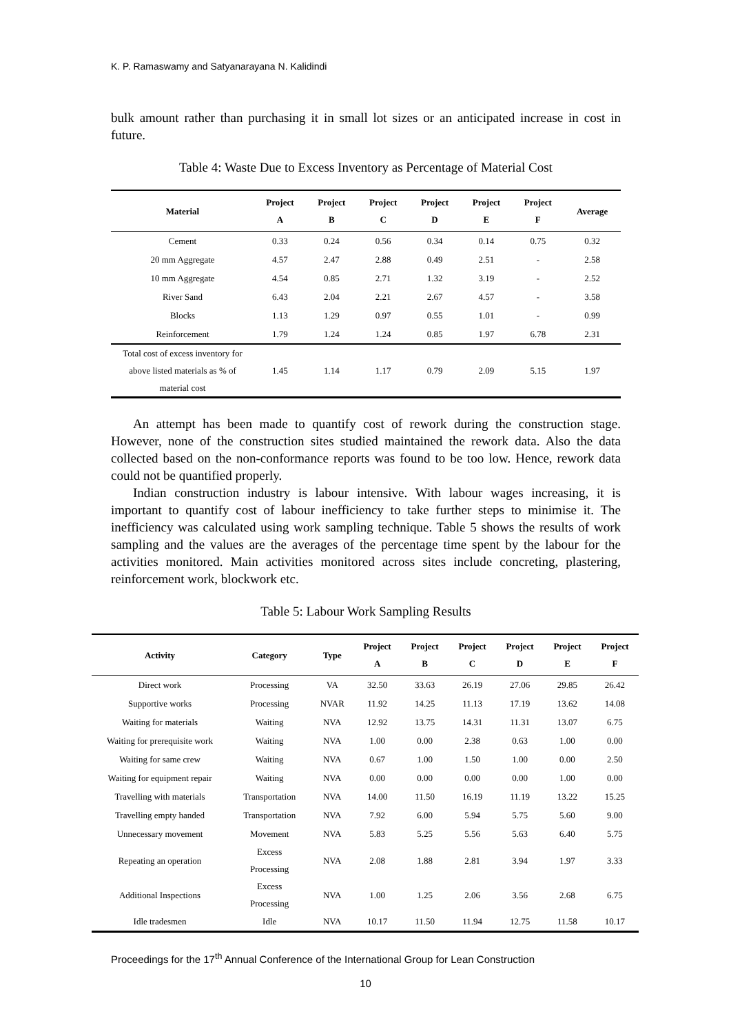K. P. Ramaswamy and Satyanarayana N. Kalidindi
bulk amount rather than purchasing it in small lot sizes or an anticipated increase in cost in future.
Table 4: Waste Due to Excess Inventory as Percentage of Material Cost
| Material | Project A | Project B | Project C | Project D | Project E | Project F | Average |
| --- | --- | --- | --- | --- | --- | --- | --- |
| Cement | 0.33 | 0.24 | 0.56 | 0.34 | 0.14 | 0.75 | 0.32 |
| 20 mm Aggregate | 4.57 | 2.47 | 2.88 | 0.49 | 2.51 | - | 2.58 |
| 10 mm Aggregate | 4.54 | 0.85 | 2.71 | 1.32 | 3.19 | - | 2.52 |
| River Sand | 6.43 | 2.04 | 2.21 | 2.67 | 4.57 | - | 3.58 |
| Blocks | 1.13 | 1.29 | 0.97 | 0.55 | 1.01 | - | 0.99 |
| Reinforcement | 1.79 | 1.24 | 1.24 | 0.85 | 1.97 | 6.78 | 2.31 |
| Total cost of excess inventory for above listed materials as % of material cost | 1.45 | 1.14 | 1.17 | 0.79 | 2.09 | 5.15 | 1.97 |
An attempt has been made to quantify cost of rework during the construction stage. However, none of the construction sites studied maintained the rework data. Also the data collected based on the non-conformance reports was found to be too low. Hence, rework data could not be quantified properly.
Indian construction industry is labour intensive. With labour wages increasing, it is important to quantify cost of labour inefficiency to take further steps to minimise it. The inefficiency was calculated using work sampling technique. Table 5 shows the results of work sampling and the values are the averages of the percentage time spent by the labour for the activities monitored. Main activities monitored across sites include concreting, plastering, reinforcement work, blockwork etc.
Table 5: Labour Work Sampling Results
| Activity | Category | Type | Project A | Project B | Project C | Project D | Project E | Project F |
| --- | --- | --- | --- | --- | --- | --- | --- | --- |
| Direct work | Processing | VA | 32.50 | 33.63 | 26.19 | 27.06 | 29.85 | 26.42 |
| Supportive works | Processing | NVAR | 11.92 | 14.25 | 11.13 | 17.19 | 13.62 | 14.08 |
| Waiting for materials | Waiting | NVA | 12.92 | 13.75 | 14.31 | 11.31 | 13.07 | 6.75 |
| Waiting for prerequisite work | Waiting | NVA | 1.00 | 0.00 | 2.38 | 0.63 | 1.00 | 0.00 |
| Waiting for same crew | Waiting | NVA | 0.67 | 1.00 | 1.50 | 1.00 | 0.00 | 2.50 |
| Waiting for equipment repair | Waiting | NVA | 0.00 | 0.00 | 0.00 | 0.00 | 1.00 | 0.00 |
| Travelling with materials | Transportation | NVA | 14.00 | 11.50 | 16.19 | 11.19 | 13.22 | 15.25 |
| Travelling empty handed | Transportation | NVA | 7.92 | 6.00 | 5.94 | 5.75 | 5.60 | 9.00 |
| Unnecessary movement | Movement | NVA | 5.83 | 5.25 | 5.56 | 5.63 | 6.40 | 5.75 |
| Repeating an operation | Excess Processing | NVA | 2.08 | 1.88 | 2.81 | 3.94 | 1.97 | 3.33 |
| Additional Inspections | Excess Processing | NVA | 1.00 | 1.25 | 2.06 | 3.56 | 2.68 | 6.75 |
| Idle tradesmen | Idle | NVA | 10.17 | 11.50 | 11.94 | 12.75 | 11.58 | 10.17 |
Proceedings for the 17<sup>th</sup> Annual Conference of the International Group for Lean Construction
10